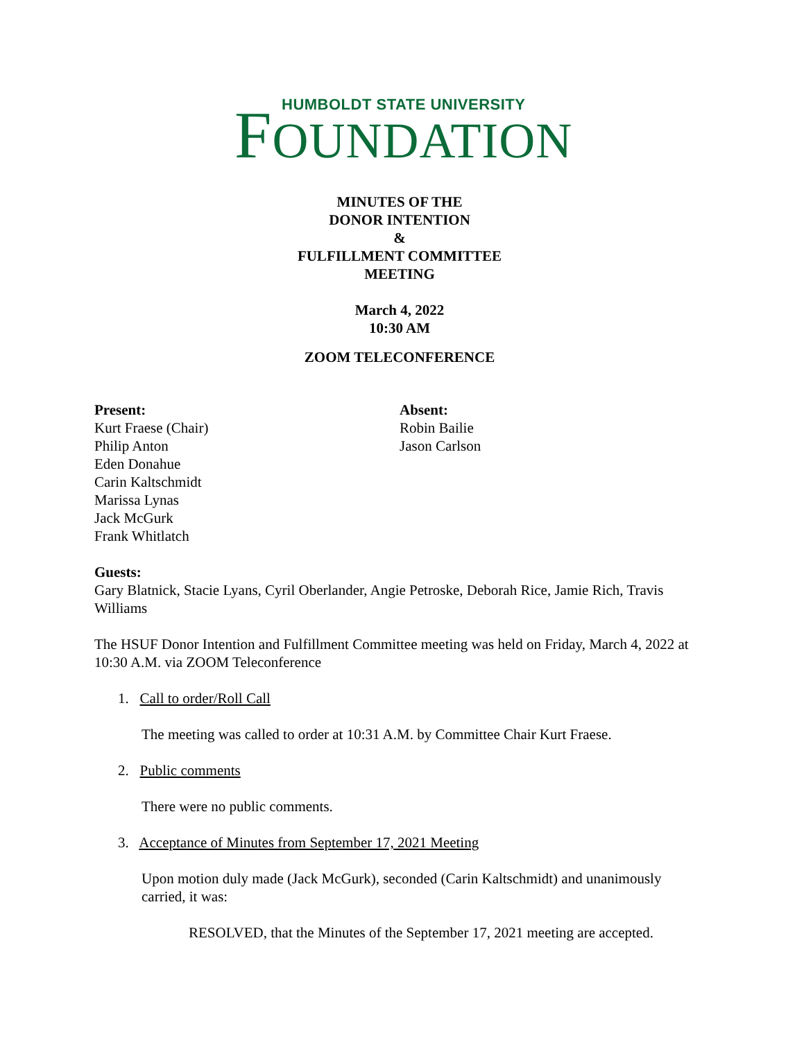HUMBOLDT STATE UNIVERSITY
FOUNDATION
MINUTES OF THE
DONOR INTENTION
&
FULFILLMENT COMMITTEE
MEETING
March 4, 2022
10:30 AM
ZOOM TELECONFERENCE
Present:
Kurt Fraese (Chair)
Philip Anton
Eden Donahue
Carin Kaltschmidt
Marissa Lynas
Jack McGurk
Frank Whitlatch
Absent:
Robin Bailie
Jason Carlson
Guests:
Gary Blatnick, Stacie Lyans, Cyril Oberlander, Angie Petroske, Deborah Rice, Jamie Rich, Travis Williams
The HSUF Donor Intention and Fulfillment Committee meeting was held on Friday, March 4, 2022 at 10:30 A.M. via ZOOM Teleconference
1. Call to order/Roll Call
The meeting was called to order at 10:31 A.M. by Committee Chair Kurt Fraese.
2. Public comments
There were no public comments.
3. Acceptance of Minutes from September 17, 2021 Meeting
Upon motion duly made (Jack McGurk), seconded (Carin Kaltschmidt) and unanimously carried, it was:
RESOLVED, that the Minutes of the September 17, 2021 meeting are accepted.